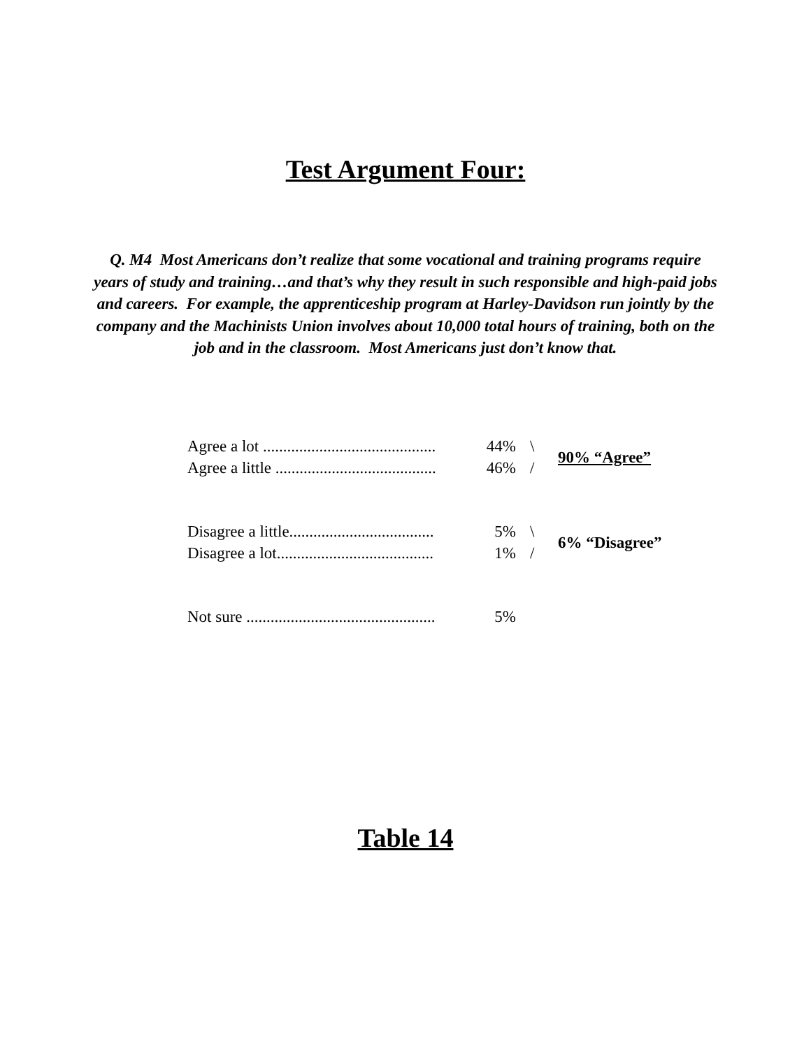Test Argument Four:
Q. M4 Most Americans don’t realize that some vocational and training programs require years of study and training…and that’s why they result in such responsible and high-paid jobs and careers. For example, the apprenticeship program at Harley-Davidson run jointly by the company and the Machinists Union involves about 10,000 total hours of training, both on the job and in the classroom. Most Americans just don’t know that.
| Agree a lot ........................................... | 44% | \ | 90% “Agree” |
| Agree a little ........................................ | 46% | / | |
| Disagree a little.................................... | 5% | \ | 6% “Disagree” |
| Disagree a lot....................................... | 1% | / | |
| Not sure ............................................... | 5% | | |
Table 14